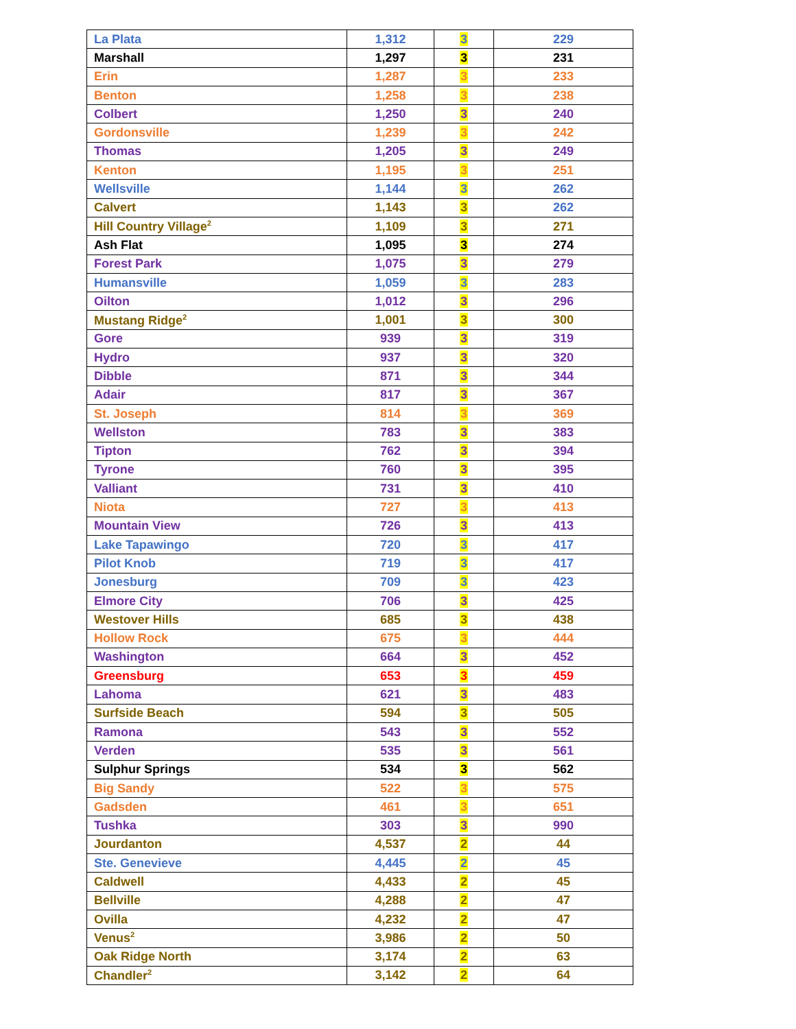| La Plata | 1,312 | 3 | 229 |
| Marshall | 1,297 | 3 | 231 |
| Erin | 1,287 | 3 | 233 |
| Benton | 1,258 | 3 | 238 |
| Colbert | 1,250 | 3 | 240 |
| Gordonsville | 1,239 | 3 | 242 |
| Thomas | 1,205 | 3 | 249 |
| Kenton | 1,195 | 3 | 251 |
| Wellsville | 1,144 | 3 | 262 |
| Calvert | 1,143 | 3 | 262 |
| Hill Country Village<sup>2</sup> | 1,109 | 3 | 271 |
| Ash Flat | 1,095 | 3 | 274 |
| Forest Park | 1,075 | 3 | 279 |
| Humansville | 1,059 | 3 | 283 |
| Oilton | 1,012 | 3 | 296 |
| Mustang Ridge<sup>2</sup> | 1,001 | 3 | 300 |
| Gore | 939 | 3 | 319 |
| Hydro | 937 | 3 | 320 |
| Dibble | 871 | 3 | 344 |
| Adair | 817 | 3 | 367 |
| St. Joseph | 814 | 3 | 369 |
| Wellston | 783 | 3 | 383 |
| Tipton | 762 | 3 | 394 |
| Tyrone | 760 | 3 | 395 |
| Valliant | 731 | 3 | 410 |
| Niota | 727 | 3 | 413 |
| Mountain View | 726 | 3 | 413 |
| Lake Tapawingo | 720 | 3 | 417 |
| Pilot Knob | 719 | 3 | 417 |
| Jonesburg | 709 | 3 | 423 |
| Elmore City | 706 | 3 | 425 |
| Westover Hills | 685 | 3 | 438 |
| Hollow Rock | 675 | 3 | 444 |
| Washington | 664 | 3 | 452 |
| Greensburg | 653 | 3 | 459 |
| Lahoma | 621 | 3 | 483 |
| Surfside Beach | 594 | 3 | 505 |
| Ramona | 543 | 3 | 552 |
| Verden | 535 | 3 | 561 |
| Sulphur Springs | 534 | 3 | 562 |
| Big Sandy | 522 | 3 | 575 |
| Gadsden | 461 | 3 | 651 |
| Tushka | 303 | 3 | 990 |
| Jourdanton | 4,537 | 2 | 44 |
| Ste. Genevieve | 4,445 | 2 | 45 |
| Caldwell | 4,433 | 2 | 45 |
| Bellville | 4,288 | 2 | 47 |
| Ovilla | 4,232 | 2 | 47 |
| Venus<sup>2</sup> | 3,986 | 2 | 50 |
| Oak Ridge North | 3,174 | 2 | 63 |
| Chandler<sup>2</sup> | 3,142 | 2 | 64 |